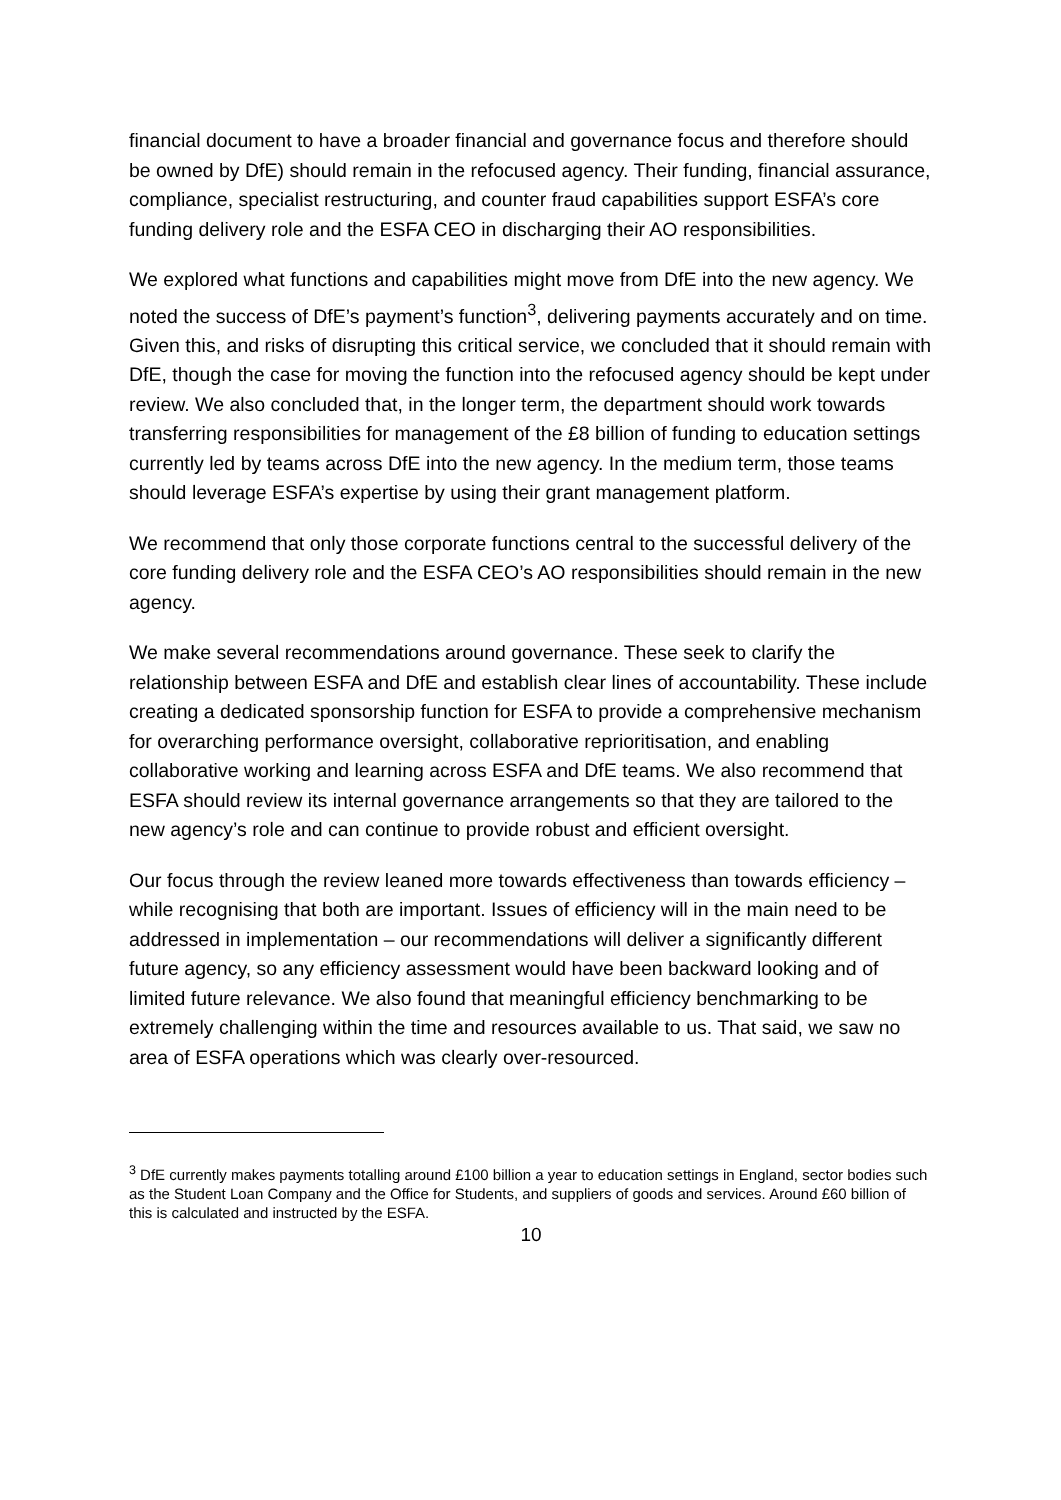financial document to have a broader financial and governance focus and therefore should be owned by DfE) should remain in the refocused agency. Their funding, financial assurance, compliance, specialist restructuring, and counter fraud capabilities support ESFA’s core funding delivery role and the ESFA CEO in discharging their AO responsibilities.
We explored what functions and capabilities might move from DfE into the new agency. We noted the success of DfE’s payment’s function<sup>3</sup>, delivering payments accurately and on time. Given this, and risks of disrupting this critical service, we concluded that it should remain with DfE, though the case for moving the function into the refocused agency should be kept under review. We also concluded that, in the longer term, the department should work towards transferring responsibilities for management of the £8 billion of funding to education settings currently led by teams across DfE into the new agency. In the medium term, those teams should leverage ESFA’s expertise by using their grant management platform.
We recommend that only those corporate functions central to the successful delivery of the core funding delivery role and the ESFA CEO’s AO responsibilities should remain in the new agency.
We make several recommendations around governance. These seek to clarify the relationship between ESFA and DfE and establish clear lines of accountability. These include creating a dedicated sponsorship function for ESFA to provide a comprehensive mechanism for overarching performance oversight, collaborative reprioritisation, and enabling collaborative working and learning across ESFA and DfE teams. We also recommend that ESFA should review its internal governance arrangements so that they are tailored to the new agency’s role and can continue to provide robust and efficient oversight.
Our focus through the review leaned more towards effectiveness than towards efficiency – while recognising that both are important. Issues of efficiency will in the main need to be addressed in implementation – our recommendations will deliver a significantly different future agency, so any efficiency assessment would have been backward looking and of limited future relevance. We also found that meaningful efficiency benchmarking to be extremely challenging within the time and resources available to us. That said, we saw no area of ESFA operations which was clearly over-resourced.
<sup>3</sup> DfE currently makes payments totalling around £100 billion a year to education settings in England, sector bodies such as the Student Loan Company and the Office for Students, and suppliers of goods and services. Around £60 billion of this is calculated and instructed by the ESFA.
10